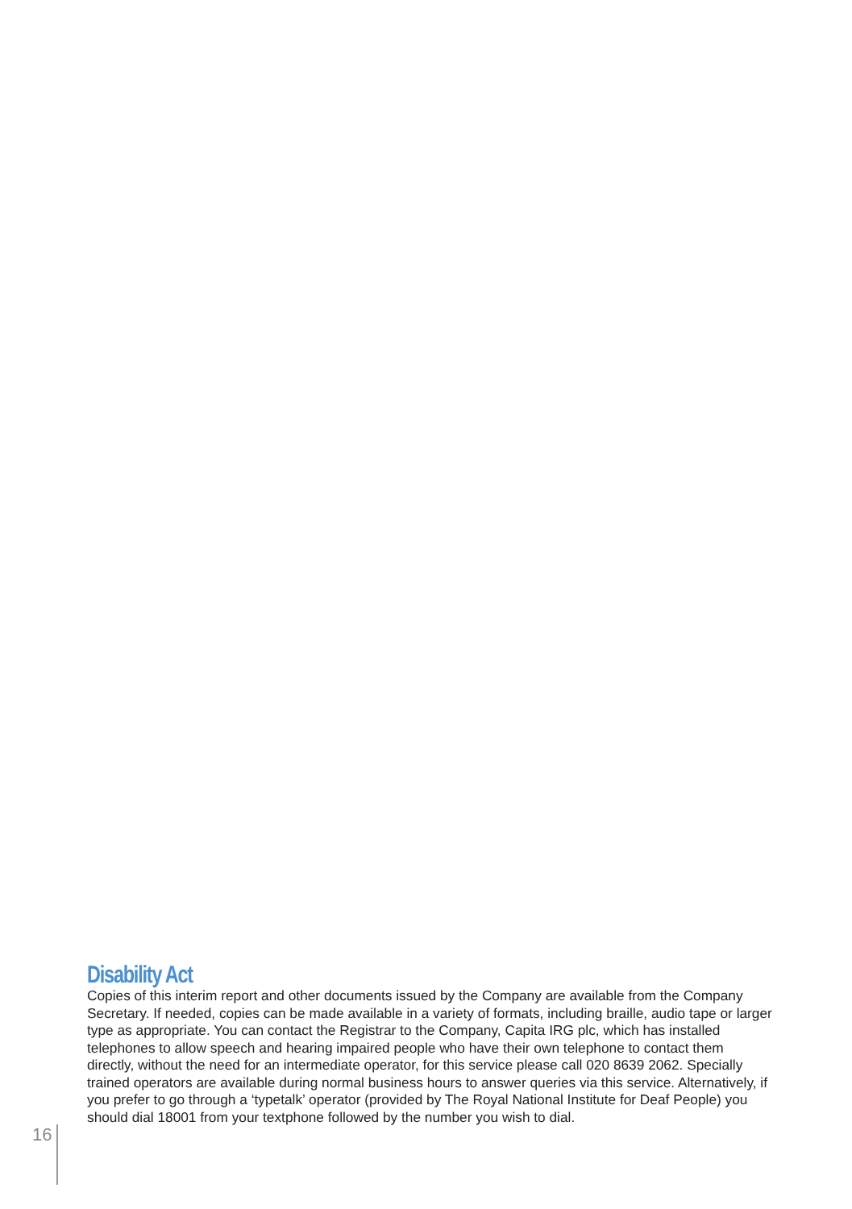Disability Act
Copies of this interim report and other documents issued by the Company are available from the Company Secretary. If needed, copies can be made available in a variety of formats, including braille, audio tape or larger type as appropriate. You can contact the Registrar to the Company, Capita IRG plc, which has installed telephones to allow speech and hearing impaired people who have their own telephone to contact them directly, without the need for an intermediate operator, for this service please call 020 8639 2062. Specially trained operators are available during normal business hours to answer queries via this service. Alternatively, if you prefer to go through a ‘typetalk’ operator (provided by The Royal National Institute for Deaf People) you should dial 18001 from your textphone followed by the number you wish to dial.
16